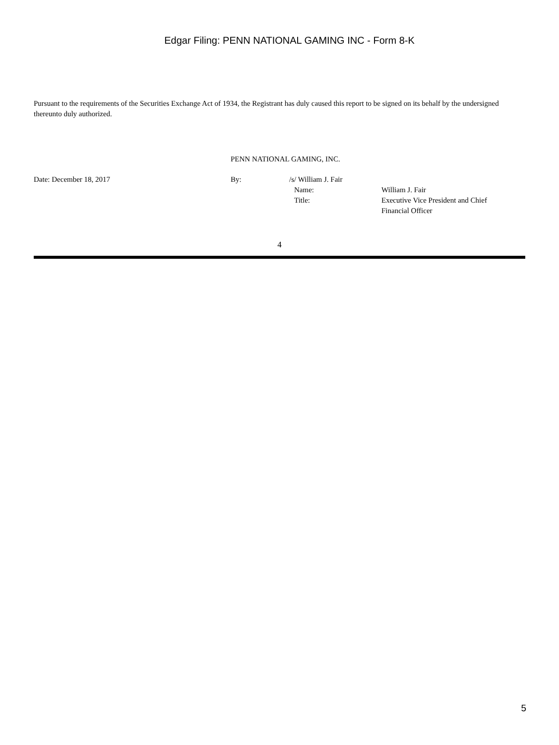Edgar Filing: PENN NATIONAL GAMING INC - Form 8-K
Pursuant to the requirements of the Securities Exchange Act of 1934, the Registrant has duly caused this report to be signed on its behalf by the undersigned thereunto duly authorized.
| | PENN NATIONAL GAMING, INC. | | |
| Date: December 18, 2017 | By: | /s/ William J. Fair | |
| | | Name: | William J. Fair |
| | | Title: | Executive Vice President and Chief Financial Officer |
4
5